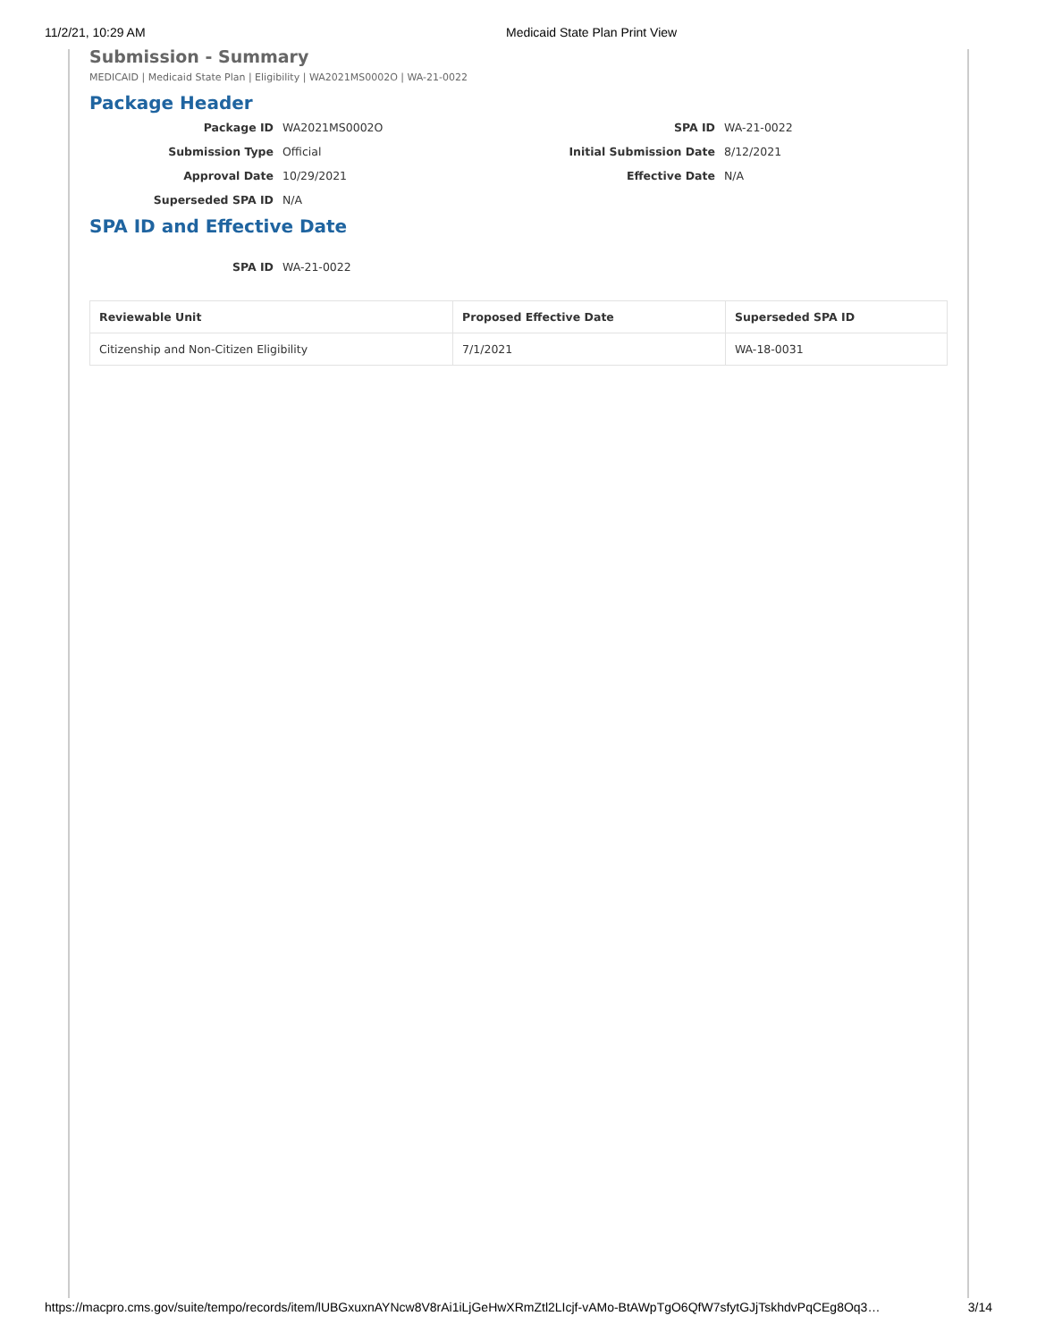11/2/21, 10:29 AM Medicaid State Plan Print View
Submission - Summary
MEDICAID | Medicaid State Plan | Eligibility | WA2021MS0002O | WA-21-0022
Package Header
Package ID
WA2021MS0002O
SPA ID
WA-21-0022
Submission Type
Official
Initial Submission Date
8/12/2021
Approval Date
10/29/2021
Effective Date
N/A
Superseded SPA ID
N/A
SPA ID and Effective Date
SPA ID
WA-21-0022
| Reviewable Unit | Proposed Effective Date | Superseded SPA ID |
| --- | --- | --- |
| Citizenship and Non-Citizen Eligibility | 7/1/2021 | WA-18-0031 |
https://macpro.cms.gov/suite/tempo/records/item/lUBGxuxnAYNcw8V8rAi1iLjGeHwXRmZtl2LIcjf-vAMo-BtAWpTgO6QfW7sfytGJjTskhdvPqCEg8Oq3… 3/14